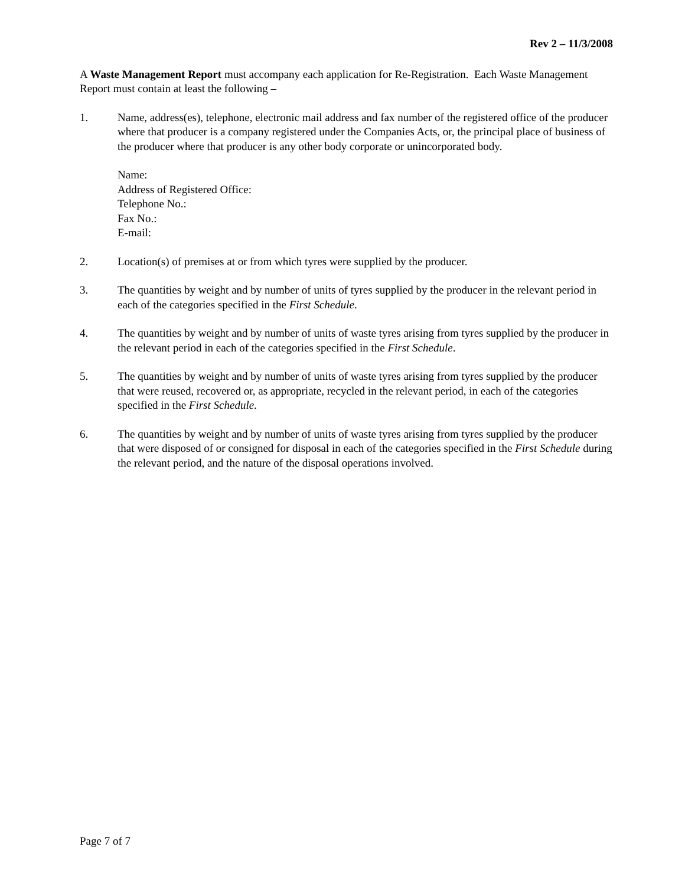Rev 2 – 11/3/2008
A Waste Management Report must accompany each application for Re-Registration. Each Waste Management Report must contain at least the following –
1. Name, address(es), telephone, electronic mail address and fax number of the registered office of the producer where that producer is a company registered under the Companies Acts, or, the principal place of business of the producer where that producer is any other body corporate or unincorporated body.
Name:
Address of Registered Office:
Telephone No.:
Fax No.:
E-mail:
2. Location(s) of premises at or from which tyres were supplied by the producer.
3. The quantities by weight and by number of units of tyres supplied by the producer in the relevant period in each of the categories specified in the First Schedule.
4. The quantities by weight and by number of units of waste tyres arising from tyres supplied by the producer in the relevant period in each of the categories specified in the First Schedule.
5. The quantities by weight and by number of units of waste tyres arising from tyres supplied by the producer that were reused, recovered or, as appropriate, recycled in the relevant period, in each of the categories specified in the First Schedule.
6. The quantities by weight and by number of units of waste tyres arising from tyres supplied by the producer that were disposed of or consigned for disposal in each of the categories specified in the First Schedule during the relevant period, and the nature of the disposal operations involved.
Page 7 of 7